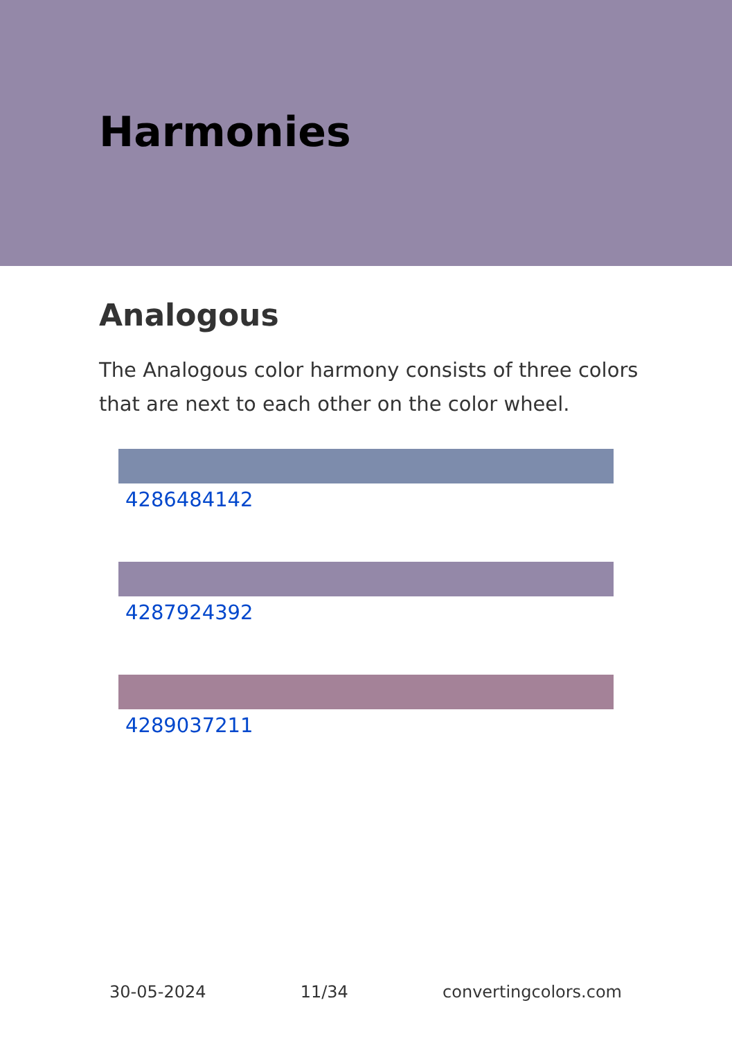Harmonies
Analogous
The Analogous color harmony consists of three colors that are next to each other on the color wheel.
4286484142
4287924392
4289037211
30-05-2024 11/34 convertingcolors.com